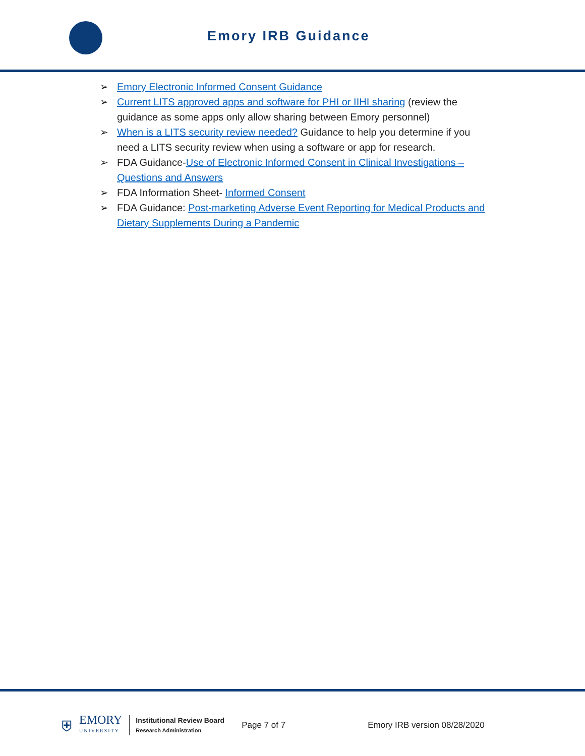Emory IRB Guidance
➢ Emory Electronic Informed Consent Guidance
➢ Current LITS approved apps and software for PHI or IIHI sharing (review the guidance as some apps only allow sharing between Emory personnel)
➢ When is a LITS security review needed? Guidance to help you determine if you need a LITS security review when using a software or app for research.
➢ FDA Guidance-Use of Electronic Informed Consent in Clinical Investigations – Questions and Answers
➢ FDA Information Sheet- Informed Consent
➢ FDA Guidance: Post-marketing Adverse Event Reporting for Medical Products and Dietary Supplements During a Pandemic
⛨
EMORY
UNIVERSITY
Institutional Review Board
Research Administration
Page 7 of 7 Emory IRB version 08/28/2020